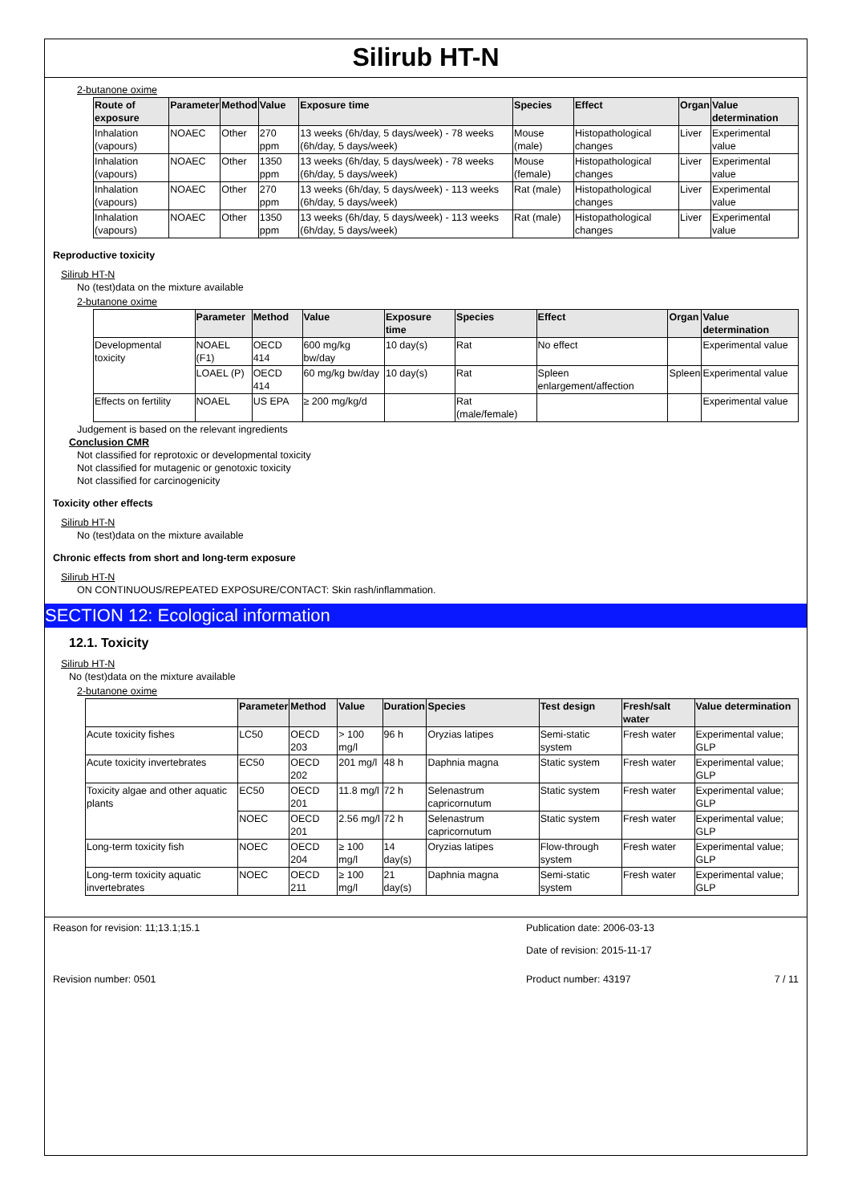Silirub HT-N
2-butanone oxime
| Route of exposure | Parameter | Method | Value | Exposure time | Species | Effect | Organ | Value determination |
| --- | --- | --- | --- | --- | --- | --- | --- | --- |
| Inhalation (vapours) | NOAEC | Other | 270 ppm | 13 weeks (6h/day, 5 days/week) - 78 weeks (6h/day, 5 days/week) | Mouse (male) | Histopathological changes | Liver | Experimental value |
| Inhalation (vapours) | NOAEC | Other | 1350 ppm | 13 weeks (6h/day, 5 days/week) - 78 weeks (6h/day, 5 days/week) | Mouse (female) | Histopathological changes | Liver | Experimental value |
| Inhalation (vapours) | NOAEC | Other | 270 ppm | 13 weeks (6h/day, 5 days/week) - 113 weeks (6h/day, 5 days/week) | Rat (male) | Histopathological changes | Liver | Experimental value |
| Inhalation (vapours) | NOAEC | Other | 1350 ppm | 13 weeks (6h/day, 5 days/week) - 113 weeks (6h/day, 5 days/week) | Rat (male) | Histopathological changes | Liver | Experimental value |
Reproductive toxicity
Silirub HT-N
No (test)data on the mixture available
2-butanone oxime
| | Parameter | Method | Value | Exposure time | Species | Effect | Organ | Value determination |
| --- | --- | --- | --- | --- | --- | --- | --- | --- |
| Developmental toxicity | NOAEL (F1) | OECD 414 | 600 mg/kg bw/day | 10 day(s) | Rat | No effect | | Experimental value |
| | LOAEL (P) | OECD 414 | 60 mg/kg bw/day | 10 day(s) | Rat | Spleen enlargement/affection | Spleen | Experimental value |
| Effects on fertility | NOAEL | US EPA | ≥ 200 mg/kg/d | | Rat (male/female) | | | Experimental value |
Judgement is based on the relevant ingredients
Conclusion CMR
Not classified for reprotoxic or developmental toxicity
Not classified for mutagenic or genotoxic toxicity
Not classified for carcinogenicity
Toxicity other effects
Silirub HT-N
No (test)data on the mixture available
Chronic effects from short and long-term exposure
Silirub HT-N
ON CONTINUOUS/REPEATED EXPOSURE/CONTACT: Skin rash/inflammation.
SECTION 12: Ecological information
12.1. Toxicity
Silirub HT-N
No (test)data on the mixture available
2-butanone oxime
| | Parameter | Method | Value | Duration | Species | Test design | Fresh/salt water | Value determination |
| --- | --- | --- | --- | --- | --- | --- | --- | --- |
| Acute toxicity fishes | LC50 | OECD 203 | > 100 mg/l | 96 h | Oryzias latipes | Semi-static system | Fresh water | Experimental value; GLP |
| Acute toxicity invertebrates | EC50 | OECD 202 | 201 mg/l | 48 h | Daphnia magna | Static system | Fresh water | Experimental value; GLP |
| Toxicity algae and other aquatic plants | EC50 | OECD 201 | 11.8 mg/l | 72 h | Selenastrum capricornutum | Static system | Fresh water | Experimental value; GLP |
| | NOEC | OECD 201 | 2.56 mg/l | 72 h | Selenastrum capricornutum | Static system | Fresh water | Experimental value; GLP |
| Long-term toxicity fish | NOEC | OECD 204 | ≥ 100 mg/l | 14 day(s) | Oryzias latipes | Flow-through system | Fresh water | Experimental value; GLP |
| Long-term toxicity aquatic invertebrates | NOEC | OECD 211 | ≥ 100 mg/l | 21 day(s) | Daphnia magna | Semi-static system | Fresh water | Experimental value; GLP |
Reason for revision: 11;13.1;15.1 Publication date: 2006-03-13
Date of revision: 2015-11-17
Revision number: 0501 Product number: 43197 7 / 11